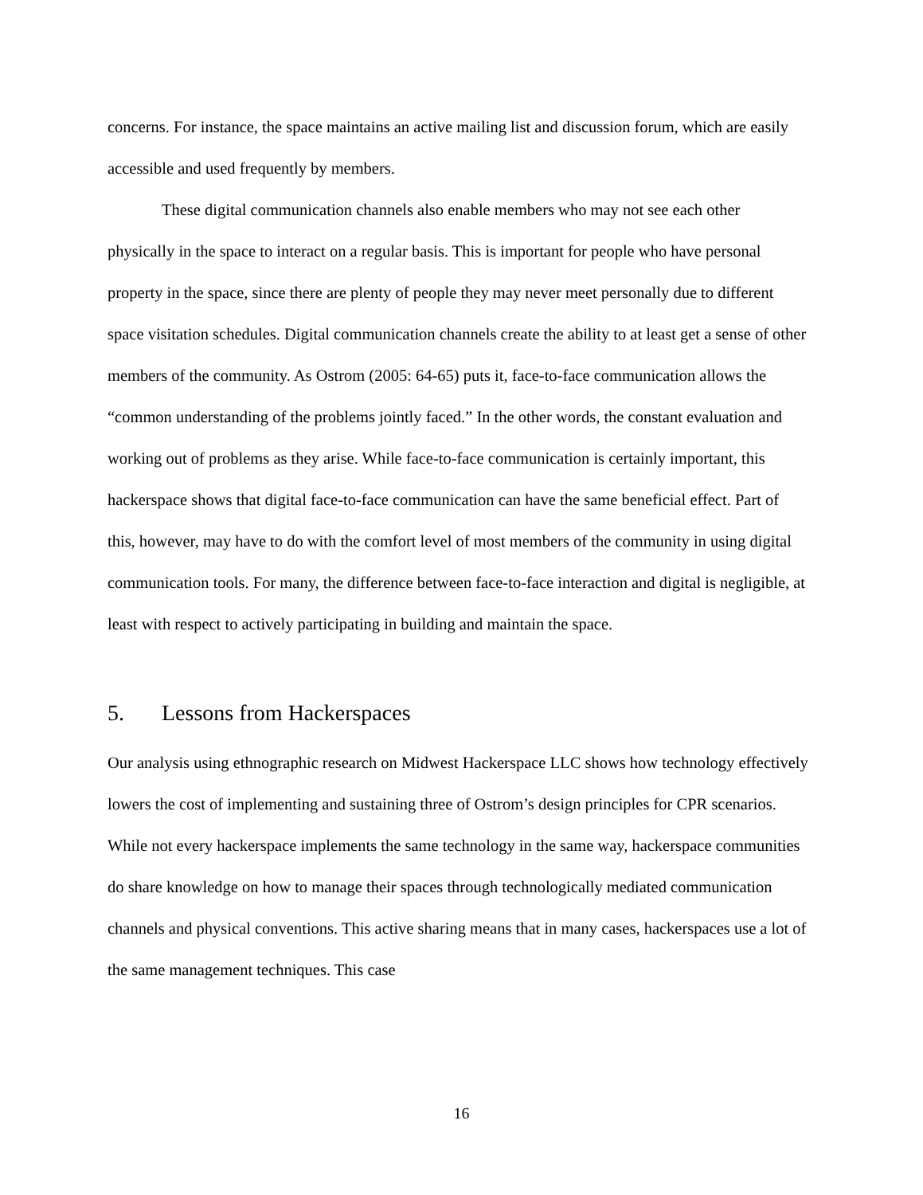concerns. For instance, the space maintains an active mailing list and discussion forum, which are easily accessible and used frequently by members.
These digital communication channels also enable members who may not see each other physically in the space to interact on a regular basis. This is important for people who have personal property in the space, since there are plenty of people they may never meet personally due to different space visitation schedules. Digital communication channels create the ability to at least get a sense of other members of the community. As Ostrom (2005: 64-65) puts it, face-to-face communication allows the “common understanding of the problems jointly faced.” In the other words, the constant evaluation and working out of problems as they arise. While face-to-face communication is certainly important, this hackerspace shows that digital face-to-face communication can have the same beneficial effect. Part of this, however, may have to do with the comfort level of most members of the community in using digital communication tools. For many, the difference between face-to-face interaction and digital is negligible, at least with respect to actively participating in building and maintain the space.
5. Lessons from Hackerspaces
Our analysis using ethnographic research on Midwest Hackerspace LLC shows how technology effectively lowers the cost of implementing and sustaining three of Ostrom’s design principles for CPR scenarios. While not every hackerspace implements the same technology in the same way, hackerspace communities do share knowledge on how to manage their spaces through technologically mediated communication channels and physical conventions. This active sharing means that in many cases, hackerspaces use a lot of the same management techniques. This case
16